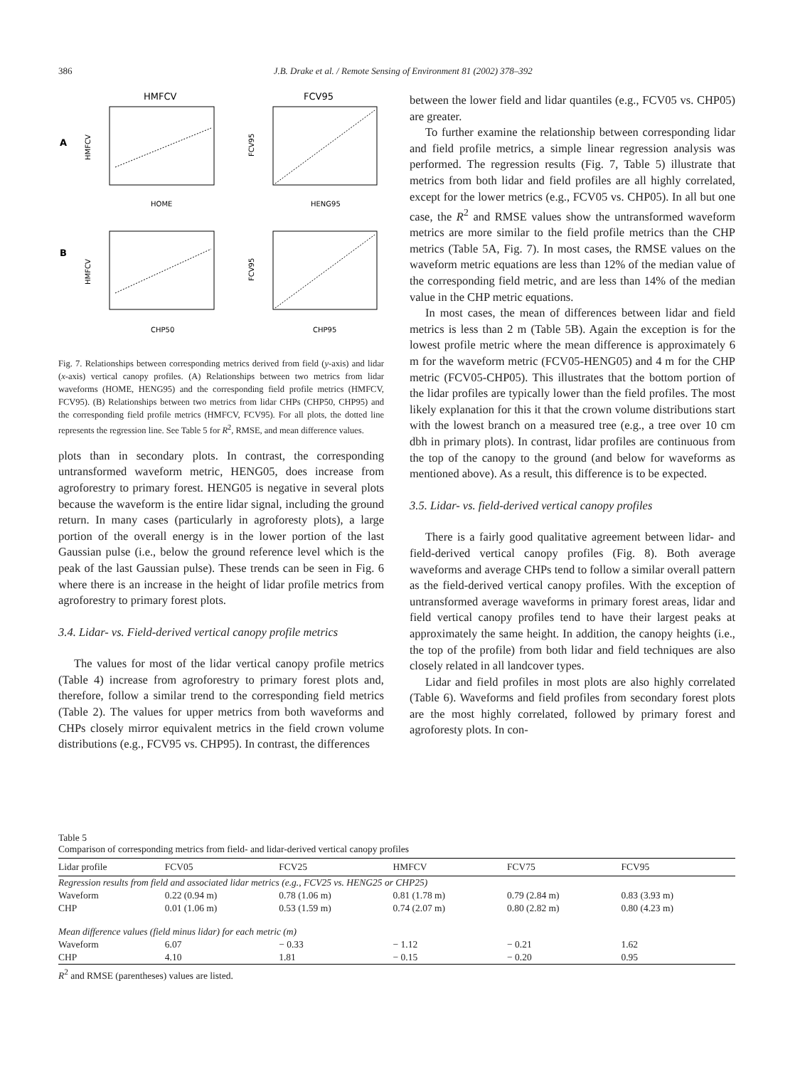386 J.B. Drake et al. / Remote Sensing of Environment 81 (2002) 378–392
HMFCV
FCV95
A
B
HOME
HENG95
CHP50
CHP95
HMFCV
FCV95
HMFCV
FCV95
Fig. 7. Relationships between corresponding metrics derived from field (y-axis) and lidar (x-axis) vertical canopy profiles. (A) Relationships between two metrics from lidar waveforms (HOME, HENG95) and the corresponding field profile metrics (HMFCV, FCV95). (B) Relationships between two metrics from lidar CHPs (CHP50, CHP95) and the corresponding field profile metrics (HMFCV, FCV95). For all plots, the dotted line represents the regression line. See Table 5 for R<sup>2</sup>, RMSE, and mean difference values.
plots than in secondary plots. In contrast, the corresponding untransformed waveform metric, HENG05, does increase from agroforestry to primary forest. HENG05 is negative in several plots because the waveform is the entire lidar signal, including the ground return. In many cases (particularly in agroforesty plots), a large portion of the overall energy is in the lower portion of the last Gaussian pulse (i.e., below the ground reference level which is the peak of the last Gaussian pulse). These trends can be seen in Fig. 6 where there is an increase in the height of lidar profile metrics from agroforestry to primary forest plots.
3.4. Lidar- vs. Field-derived vertical canopy profile metrics
The values for most of the lidar vertical canopy profile metrics (Table 4) increase from agroforestry to primary forest plots and, therefore, follow a similar trend to the corresponding field metrics (Table 2). The values for upper metrics from both waveforms and CHPs closely mirror equivalent metrics in the field crown volume distributions (e.g., FCV95 vs. CHP95). In contrast, the differences
between the lower field and lidar quantiles (e.g., FCV05 vs. CHP05) are greater.
To further examine the relationship between corresponding lidar and field profile metrics, a simple linear regression analysis was performed. The regression results (Fig. 7, Table 5) illustrate that metrics from both lidar and field profiles are all highly correlated, except for the lower metrics (e.g., FCV05 vs. CHP05). In all but one case, the R<sup>2</sup> and RMSE values show the untransformed waveform metrics are more similar to the field profile metrics than the CHP metrics (Table 5A, Fig. 7). In most cases, the RMSE values on the waveform metric equations are less than 12% of the median value of the corresponding field metric, and are less than 14% of the median value in the CHP metric equations.
In most cases, the mean of differences between lidar and field metrics is less than 2 m (Table 5B). Again the exception is for the lowest profile metric where the mean difference is approximately 6 m for the waveform metric (FCV05-HENG05) and 4 m for the CHP metric (FCV05-CHP05). This illustrates that the bottom portion of the lidar profiles are typically lower than the field profiles. The most likely explanation for this it that the crown volume distributions start with the lowest branch on a measured tree (e.g., a tree over 10 cm dbh in primary plots). In contrast, lidar profiles are continuous from the top of the canopy to the ground (and below for waveforms as mentioned above). As a result, this difference is to be expected.
3.5. Lidar- vs. field-derived vertical canopy profiles
There is a fairly good qualitative agreement between lidar- and field-derived vertical canopy profiles (Fig. 8). Both average waveforms and average CHPs tend to follow a similar overall pattern as the field-derived vertical canopy profiles. With the exception of untransformed average waveforms in primary forest areas, lidar and field vertical canopy profiles tend to have their largest peaks at approximately the same height. In addition, the canopy heights (i.e., the top of the profile) from both lidar and field techniques are also closely related in all landcover types.
Lidar and field profiles in most plots are also highly correlated (Table 6). Waveforms and field profiles from secondary forest plots are the most highly correlated, followed by primary forest and agroforesty plots. In con-
Table 5
Comparison of corresponding metrics from field- and lidar-derived vertical canopy profiles
| Lidar profile | FCV05 | FCV25 | HMFCV | FCV75 | FCV95 |
| --- | --- | --- | --- | --- | --- |
| Regression results from field and associated lidar metrics (e.g., FCV25 vs. HENG25 or CHP25) | | | | | |
| Waveform | 0.22 (0.94 m) | 0.78 (1.06 m) | 0.81 (1.78 m) | 0.79 (2.84 m) | 0.83 (3.93 m) |
| CHP | 0.01 (1.06 m) | 0.53 (1.59 m) | 0.74 (2.07 m) | 0.80 (2.82 m) | 0.80 (4.23 m) |
| Mean difference values (field minus lidar) for each metric (m) | | | | | |
| Waveform | 6.07 | − 0.33 | − 1.12 | − 0.21 | 1.62 |
| CHP | 4.10 | 1.81 | − 0.15 | − 0.20 | 0.95 |
R<sup>2</sup> and RMSE (parentheses) values are listed.